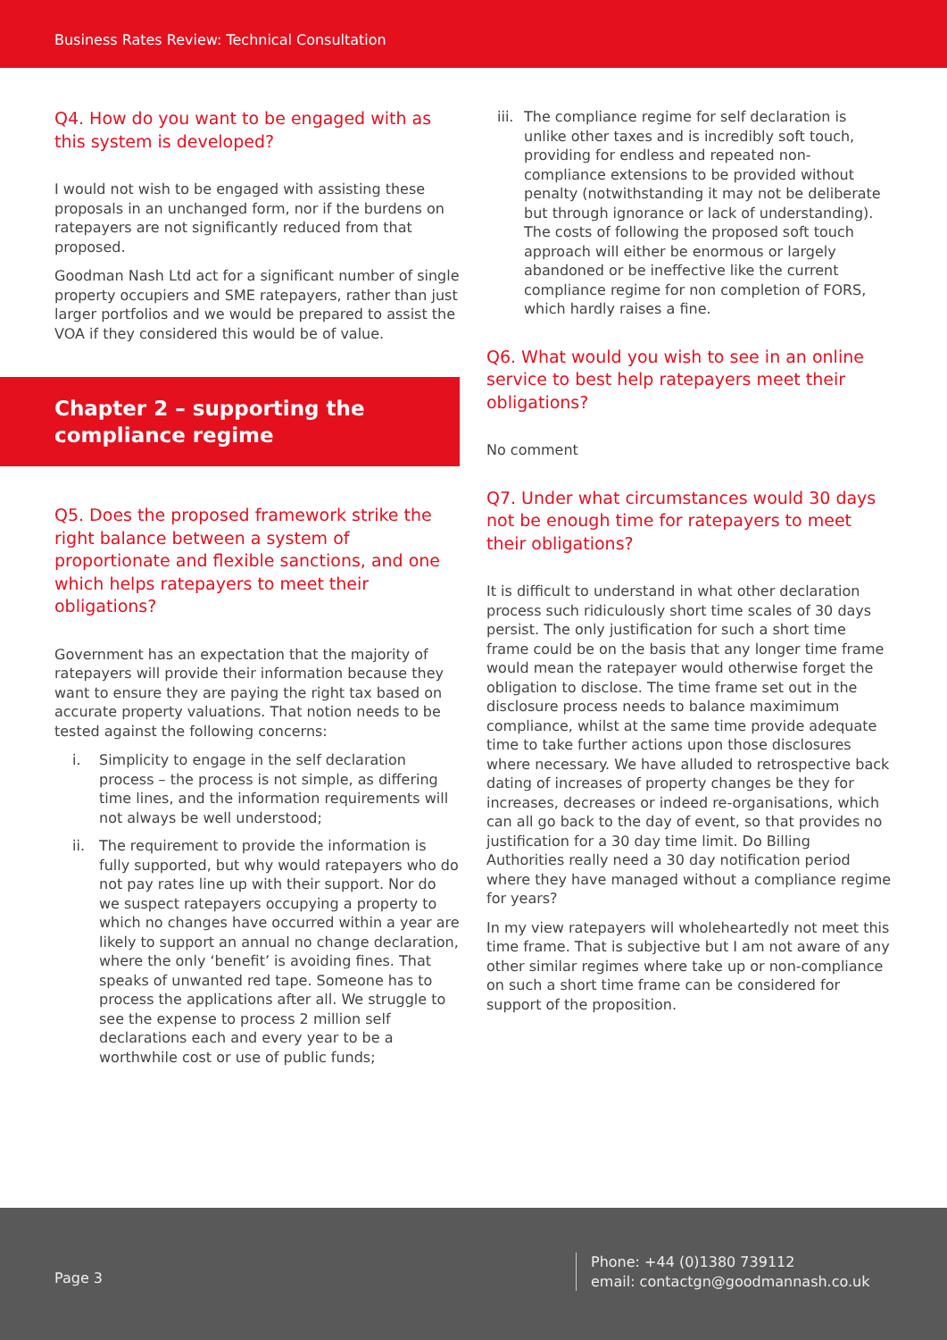Business Rates Review: Technical Consultation
Q4. How do you want to be engaged with as this system is developed?
I would not wish to be engaged with assisting these proposals in an unchanged form, nor if the burdens on ratepayers are not significantly reduced from that proposed.
Goodman Nash Ltd act for a significant number of single property occupiers and SME ratepayers, rather than just larger portfolios and we would be prepared to assist the VOA if they considered this would be of value.
Chapter 2 – supporting the compliance regime
Q5. Does the proposed framework strike the right balance between a system of proportionate and flexible sanctions, and one which helps ratepayers to meet their obligations?
Government has an expectation that the majority of ratepayers will provide their information because they want to ensure they are paying the right tax based on accurate property valuations. That notion needs to be tested against the following concerns:
i. Simplicity to engage in the self declaration process – the process is not simple, as differing time lines, and the information requirements will not always be well understood;
ii. The requirement to provide the information is fully supported, but why would ratepayers who do not pay rates line up with their support. Nor do we suspect ratepayers occupying a property to which no changes have occurred within a year are likely to support an annual no change declaration, where the only ‘benefit’ is avoiding fines. That speaks of unwanted red tape. Someone has to process the applications after all. We struggle to see the expense to process 2 million self declarations each and every year to be a worthwhile cost or use of public funds;
iii.
The compliance regime for self declaration is unlike other taxes and is incredibly soft touch, providing for endless and repeated non-compliance extensions to be provided without penalty (notwithstanding it may not be deliberate but through ignorance or lack of understanding). The costs of following the proposed soft touch approach will either be enormous or largely abandoned or be ineffective like the current compliance regime for non completion of FORS, which hardly raises a fine.
Q6. What would you wish to see in an online service to best help ratepayers meet their obligations?
No comment
Q7. Under what circumstances would 30 days not be enough time for ratepayers to meet their obligations?
It is difficult to understand in what other declaration process such ridiculously short time scales of 30 days persist. The only justification for such a short time frame could be on the basis that any longer time frame would mean the ratepayer would otherwise forget the obligation to disclose. The time frame set out in the disclosure process needs to balance maximimum compliance, whilst at the same time provide adequate time to take further actions upon those disclosures where necessary. We have alluded to retrospective back dating of increases of property changes be they for increases, decreases or indeed re-organisations, which can all go back to the day of event, so that provides no justification for a 30 day time limit. Do Billing Authorities really need a 30 day notification period where they have managed without a compliance regime for years?
In my view ratepayers will wholeheartedly not meet this time frame. That is subjective but I am not aware of any other similar regimes where take up or non-compliance on such a short time frame can be considered for support of the proposition.
Page 3
Phone: +44 (0)1380 739112
email: contactgn@goodmannash.co.uk